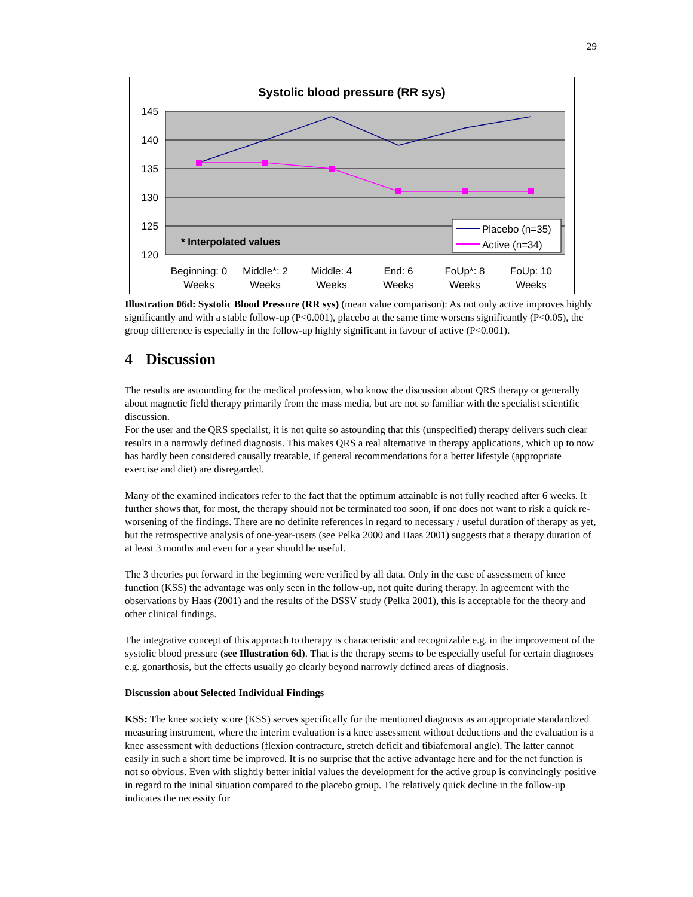29
Systolic blood pressure (RR sys)
145
140
135
130
125
120
* Interpolated values
Placebo (n=35)
Active (n=34)
Beginning: 0
Weeks
Middle*: 2
Weeks
Middle: 4
Weeks
End: 6
Weeks
FoUp*: 8
Weeks
FoUp: 10
Weeks
Illustration 06d: Systolic Blood Pressure (RR sys) (mean value comparison): As not only active improves highly significantly and with a stable follow-up (P<0.001), placebo at the same time worsens significantly (P<0.05), the group difference is especially in the follow-up highly significant in favour of active (P<0.001).
4 Discussion
The results are astounding for the medical profession, who know the discussion about QRS therapy or generally about magnetic field therapy primarily from the mass media, but are not so familiar with the specialist scientific discussion.
For the user and the QRS specialist, it is not quite so astounding that this (unspecified) therapy delivers such clear results in a narrowly defined diagnosis. This makes QRS a real alternative in therapy applications, which up to now has hardly been considered causally treatable, if general recommendations for a better lifestyle (appropriate exercise and diet) are disregarded.
Many of the examined indicators refer to the fact that the optimum attainable is not fully reached after 6 weeks. It further shows that, for most, the therapy should not be terminated too soon, if one does not want to risk a quick re-worsening of the findings. There are no definite references in regard to necessary / useful duration of therapy as yet, but the retrospective analysis of one-year-users (see Pelka 2000 and Haas 2001) suggests that a therapy duration of at least 3 months and even for a year should be useful.
The 3 theories put forward in the beginning were verified by all data. Only in the case of assessment of knee function (KSS) the advantage was only seen in the follow-up, not quite during therapy. In agreement with the observations by Haas (2001) and the results of the DSSV study (Pelka 2001), this is acceptable for the theory and other clinical findings.
The integrative concept of this approach to therapy is characteristic and recognizable e.g. in the improvement of the systolic blood pressure (see Illustration 6d). That is the therapy seems to be especially useful for certain diagnoses e.g. gonarthosis, but the effects usually go clearly beyond narrowly defined areas of diagnosis.
Discussion about Selected Individual Findings
KSS: The knee society score (KSS) serves specifically for the mentioned diagnosis as an appropriate standardized measuring instrument, where the interim evaluation is a knee assessment without deductions and the evaluation is a knee assessment with deductions (flexion contracture, stretch deficit and tibiafemoral angle). The latter cannot easily in such a short time be improved. It is no surprise that the active advantage here and for the net function is not so obvious. Even with slightly better initial values the development for the active group is convincingly positive in regard to the initial situation compared to the placebo group. The relatively quick decline in the follow-up indicates the necessity for